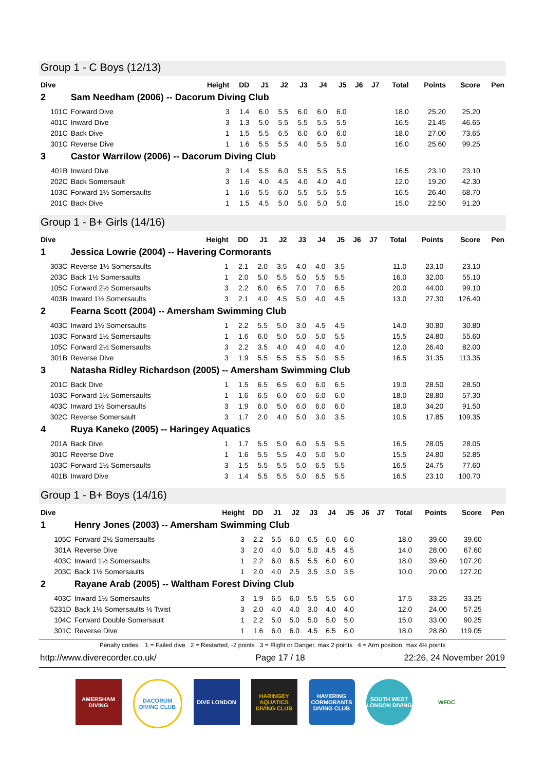Group 1 - C Boys (12/13)
| Dive | | Height | DD | J1 | J2 | J3 | J4 | J5 | J6 | J7 | Total | Points | Score | Pen |
| --- | --- | --- | --- | --- | --- | --- | --- | --- | --- | --- | --- | --- | --- | --- |
| 2 | Sam Needham (2006) -- Dacorum Diving Club | | | | | | | | | | | | | |
| 101C | Forward Dive | 3 | 1.4 | 6.0 | 5.5 | 6.0 | 6.0 | 6.0 | | | 18.0 | 25.20 | 25.20 | |
| 401C | Inward Dive | 3 | 1.3 | 5.0 | 5.5 | 5.5 | 5.5 | 5.5 | | | 16.5 | 21.45 | 46.65 | |
| 201C | Back Dive | 1 | 1.5 | 5.5 | 6.5 | 6.0 | 6.0 | 6.0 | | | 18.0 | 27.00 | 73.65 | |
| 301C | Reverse Dive | 1 | 1.6 | 5.5 | 5.5 | 4.0 | 5.5 | 5.0 | | | 16.0 | 25.60 | 99.25 | |
| 3 | Castor Warrilow (2006) -- Dacorum Diving Club | | | | | | | | | | | | | |
| 401B | Inward Dive | 3 | 1.4 | 5.5 | 6.0 | 5.5 | 5.5 | 5.5 | | | 16.5 | 23.10 | 23.10 | |
| 202C | Back Somersault | 3 | 1.6 | 4.0 | 4.5 | 4.0 | 4.0 | 4.0 | | | 12.0 | 19.20 | 42.30 | |
| 103C | Forward 1½ Somersaults | 1 | 1.6 | 5.5 | 6.0 | 5.5 | 5.5 | 5.5 | | | 16.5 | 26.40 | 68.70 | |
| 201C | Back Dive | 1 | 1.5 | 4.5 | 5.0 | 5.0 | 5.0 | 5.0 | | | 15.0 | 22.50 | 91.20 | |
Group 1 - B+ Girls (14/16)
| Dive | | Height | DD | J1 | J2 | J3 | J4 | J5 | J6 | J7 | Total | Points | Score | Pen |
| --- | --- | --- | --- | --- | --- | --- | --- | --- | --- | --- | --- | --- | --- | --- |
| 1 | Jessica Lowrie (2004) -- Havering Cormorants | | | | | | | | | | | | | |
| 303C | Reverse 1½ Somersaults | 1 | 2.1 | 2.0 | 3.5 | 4.0 | 4.0 | 3.5 | | | 11.0 | 23.10 | 23.10 | |
| 203C | Back 1½ Somersaults | 1 | 2.0 | 5.0 | 5.5 | 5.0 | 5.5 | 5.5 | | | 16.0 | 32.00 | 55.10 | |
| 105C | Forward 2½ Somersaults | 3 | 2.2 | 6.0 | 6.5 | 7.0 | 7.0 | 6.5 | | | 20.0 | 44.00 | 99.10 | |
| 403B | Inward 1½ Somersaults | 3 | 2.1 | 4.0 | 4.5 | 5.0 | 4.0 | 4.5 | | | 13.0 | 27.30 | 126.40 | |
| 2 | Fearna Scott (2004) -- Amersham Swimming Club | | | | | | | | | | | | | |
| 403C | Inward 1½ Somersaults | 1 | 2.2 | 5.5 | 5.0 | 3.0 | 4.5 | 4.5 | | | 14.0 | 30.80 | 30.80 | |
| 103C | Forward 1½ Somersaults | 1 | 1.6 | 6.0 | 5.0 | 5.0 | 5.0 | 5.5 | | | 15.5 | 24.80 | 55.60 | |
| 105C | Forward 2½ Somersaults | 3 | 2.2 | 3.5 | 4.0 | 4.0 | 4.0 | 4.0 | | | 12.0 | 26.40 | 82.00 | |
| 301B | Reverse Dive | 3 | 1.9 | 5.5 | 5.5 | 5.5 | 5.0 | 5.5 | | | 16.5 | 31.35 | 113.35 | |
| 3 | Natasha Ridley Richardson (2005) -- Amersham Swimming Club | | | | | | | | | | | | | |
| 201C | Back Dive | 1 | 1.5 | 6.5 | 6.5 | 6.0 | 6.0 | 6.5 | | | 19.0 | 28.50 | 28.50 | |
| 103C | Forward 1½ Somersaults | 1 | 1.6 | 6.5 | 6.0 | 6.0 | 6.0 | 6.0 | | | 18.0 | 28.80 | 57.30 | |
| 403C | Inward 1½ Somersaults | 3 | 1.9 | 6.0 | 5.0 | 6.0 | 6.0 | 6.0 | | | 18.0 | 34.20 | 91.50 | |
| 302C | Reverse Somersault | 3 | 1.7 | 2.0 | 4.0 | 5.0 | 3.0 | 3.5 | | | 10.5 | 17.85 | 109.35 | |
| 4 | Ruya Kaneko (2005) -- Haringey Aquatics | | | | | | | | | | | | | |
| 201A | Back Dive | 1 | 1.7 | 5.5 | 5.0 | 6.0 | 5.5 | 5.5 | | | 16.5 | 28.05 | 28.05 | |
| 301C | Reverse Dive | 1 | 1.6 | 5.5 | 5.5 | 4.0 | 5.0 | 5.0 | | | 15.5 | 24.80 | 52.85 | |
| 103C | Forward 1½ Somersaults | 3 | 1.5 | 5.5 | 5.5 | 5.0 | 6.5 | 5.5 | | | 16.5 | 24.75 | 77.60 | |
| 401B | Inward Dive | 3 | 1.4 | 5.5 | 5.5 | 5.0 | 6.5 | 5.5 | | | 16.5 | 23.10 | 100.70 | |
Group 1 - B+ Boys (14/16)
| Dive | | Height | DD | J1 | J2 | J3 | J4 | J5 | J6 | J7 | Total | Points | Score | Pen |
| --- | --- | --- | --- | --- | --- | --- | --- | --- | --- | --- | --- | --- | --- | --- |
| 1 | Henry Jones (2003) -- Amersham Swimming Club | | | | | | | | | | | | | |
| 105C | Forward 2½ Somersaults | 3 | 2.2 | 5.5 | 6.0 | 6.5 | 6.0 | 6.0 | | | 18.0 | 39.60 | 39.60 | |
| 301A | Reverse Dive | 3 | 2.0 | 4.0 | 5.0 | 5.0 | 4.5 | 4.5 | | | 14.0 | 28.00 | 67.60 | |
| 403C | Inward 1½ Somersaults | 1 | 2.2 | 6.0 | 6.5 | 5.5 | 6.0 | 6.0 | | | 18.0 | 39.60 | 107.20 | |
| 203C | Back 1½ Somersaults | 1 | 2.0 | 4.0 | 2.5 | 3.5 | 3.0 | 3.5 | | | 10.0 | 20.00 | 127.20 | |
| 2 | Rayane Arab (2005) -- Waltham Forest Diving Club | | | | | | | | | | | | | |
| 403C | Inward 1½ Somersaults | 3 | 1.9 | 6.5 | 6.0 | 5.5 | 5.5 | 6.0 | | | 17.5 | 33.25 | 33.25 | |
| 5231D | Back 1½ Somersaults ½ Twist | 3 | 2.0 | 4.0 | 4.0 | 3.0 | 4.0 | 4.0 | | | 12.0 | 24.00 | 57.25 | |
| 104C | Forward Double Somersault | 1 | 2.2 | 5.0 | 5.0 | 5.0 | 5.0 | 5.0 | | | 15.0 | 33.00 | 90.25 | |
| 301C | Reverse Dive | 1 | 1.6 | 6.0 | 6.0 | 4.5 | 6.5 | 6.0 | | | 18.0 | 28.80 | 119.05 | |
Penalty codes: 1 = Failed dive 2 = Restarted, -2 points 3 = Flight or Danger, max 2 points 4 = Arm position, max 4½ points
http://www.diverecorder.co.uk/ Page 17 / 18 22:26, 24 November 2019
AMERSHAM DIVING
DACORUM DIVING CLUB
DIVE LONDON HARINGEY AQUATICS DIVING CLUB
HAVERING CORMORANTS DIVING CLUB
SOUTH WEST LONDON DIVING
WFDC